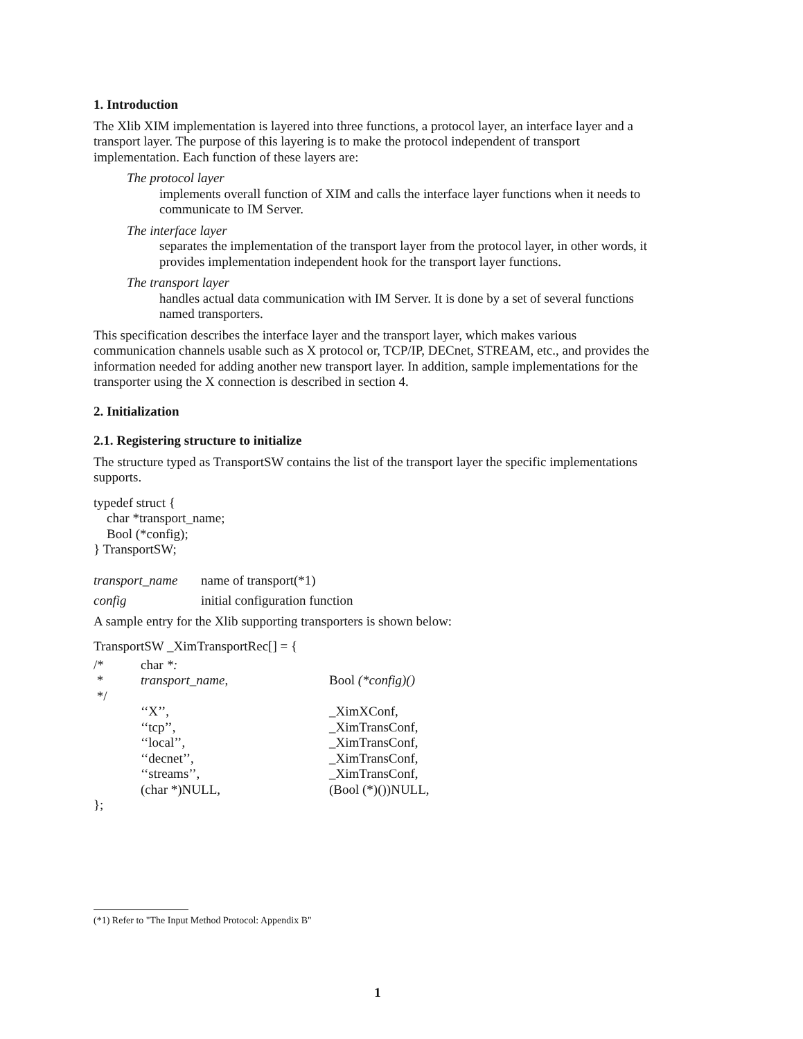1. Introduction
The Xlib XIM implementation is layered into three functions, a protocol layer, an interface layer and a transport layer. The purpose of this layering is to make the protocol independent of transport implementation. Each function of these layers are:
The protocol layer
implements overall function of XIM and calls the interface layer functions when it needs to communicate to IM Server.
The interface layer
separates the implementation of the transport layer from the protocol layer, in other words, it provides implementation independent hook for the transport layer functions.
The transport layer
handles actual data communication with IM Server. It is done by a set of several functions named transporters.
This specification describes the interface layer and the transport layer, which makes various communication channels usable such as X protocol or, TCP/IP, DECnet, STREAM, etc., and provides the information needed for adding another new transport layer. In addition, sample implementations for the transporter using the X connection is described in section 4.
2. Initialization
2.1. Registering structure to initialize
The structure typed as TransportSW contains the list of the transport layer the specific implementations supports.
typedef struct {
    char *transport_name;
    Bool (*config);
} TransportSW;
transport_name name of transport(*1)
config initial configuration function
A sample entry for the Xlib supporting transporters is shown below:
TransportSW _XimTransportRec[] = {
| /* | char *: | |
| * | transport_name , | Bool (*config)() |
| */ | | |
| | ‘‘X’’, | _XimXConf, |
| | ‘‘tcp’’, | _XimTransConf, |
| | ‘‘local’’, | _XimTransConf, |
| | ‘‘decnet’’, | _XimTransConf, |
| | ‘‘streams’’, | _XimTransConf, |
| | (char *)NULL, | (Bool (*)())NULL, |
| }; | | |
(*1) Refer to "The Input Method Protocol: Appendix B"
1